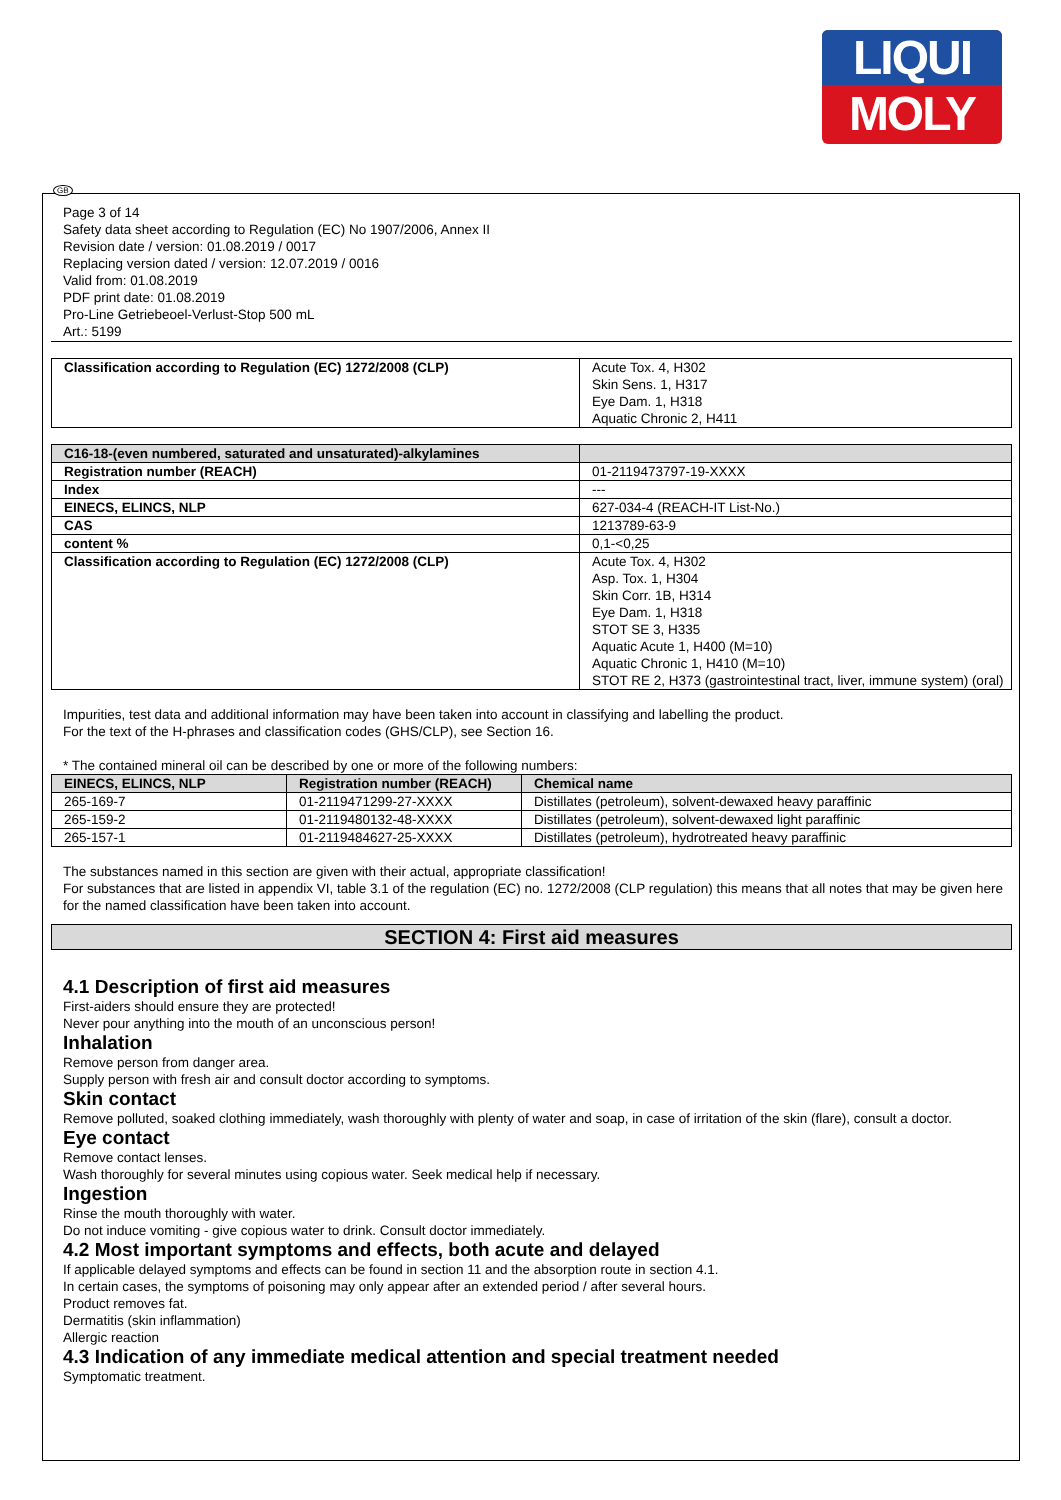LIQUI
MOLY
GB
Page 3 of 14
Safety data sheet according to Regulation (EC) No 1907/2006, Annex II
Revision date / version: 01.08.2019 / 0017
Replacing version dated / version: 12.07.2019 / 0016
Valid from: 01.08.2019
PDF print date: 01.08.2019
Pro-Line Getriebeoel-Verlust-Stop 500 mL
Art.: 5199
| Classification according to Regulation (EC) 1272/2008 (CLP) | Acute Tox. 4, H302 Skin Sens. 1, H317 Eye Dam. 1, H318 Aquatic Chronic 2, H411 |
| C16-18-(even numbered, saturated and unsaturated)-alkylamines | |
| Registration number (REACH) | 01-2119473797-19-XXXX |
| Index | --- |
| EINECS, ELINCS, NLP | 627-034-4 (REACH-IT List-No.) |
| CAS | 1213789-63-9 |
| content % | 0,1-<0,25 |
| Classification according to Regulation (EC) 1272/2008 (CLP) | Acute Tox. 4, H302 Asp. Tox. 1, H304 Skin Corr. 1B, H314 Eye Dam. 1, H318 STOT SE 3, H335 Aquatic Acute 1, H400 (M=10) Aquatic Chronic 1, H410 (M=10) STOT RE 2, H373 (gastrointestinal tract, liver, immune system) (oral) |
Impurities, test data and additional information may have been taken into account in classifying and labelling the product.
For the text of the H-phrases and classification codes (GHS/CLP), see Section 16.
* The contained mineral oil can be described by one or more of the following numbers:
| EINECS, ELINCS, NLP | Registration number (REACH) | Chemical name |
| --- | --- | --- |
| 265-169-7 | 01-2119471299-27-XXXX | Distillates (petroleum), solvent-dewaxed heavy paraffinic |
| 265-159-2 | 01-2119480132-48-XXXX | Distillates (petroleum), solvent-dewaxed light paraffinic |
| 265-157-1 | 01-2119484627-25-XXXX | Distillates (petroleum), hydrotreated heavy paraffinic |
The substances named in this section are given with their actual, appropriate classification!
For substances that are listed in appendix VI, table 3.1 of the regulation (EC) no. 1272/2008 (CLP regulation) this means that all notes that may be given here for the named classification have been taken into account.
SECTION 4: First aid measures
4.1 Description of first aid measures
First-aiders should ensure they are protected!
Never pour anything into the mouth of an unconscious person!
Inhalation
Remove person from danger area.
Supply person with fresh air and consult doctor according to symptoms.
Skin contact
Remove polluted, soaked clothing immediately, wash thoroughly with plenty of water and soap, in case of irritation of the skin (flare), consult a doctor.
Eye contact
Remove contact lenses.
Wash thoroughly for several minutes using copious water. Seek medical help if necessary.
Ingestion
Rinse the mouth thoroughly with water.
Do not induce vomiting - give copious water to drink. Consult doctor immediately.
4.2 Most important symptoms and effects, both acute and delayed
If applicable delayed symptoms and effects can be found in section 11 and the absorption route in section 4.1.
In certain cases, the symptoms of poisoning may only appear after an extended period / after several hours.
Product removes fat.
Dermatitis (skin inflammation)
Allergic reaction
4.3 Indication of any immediate medical attention and special treatment needed
Symptomatic treatment.